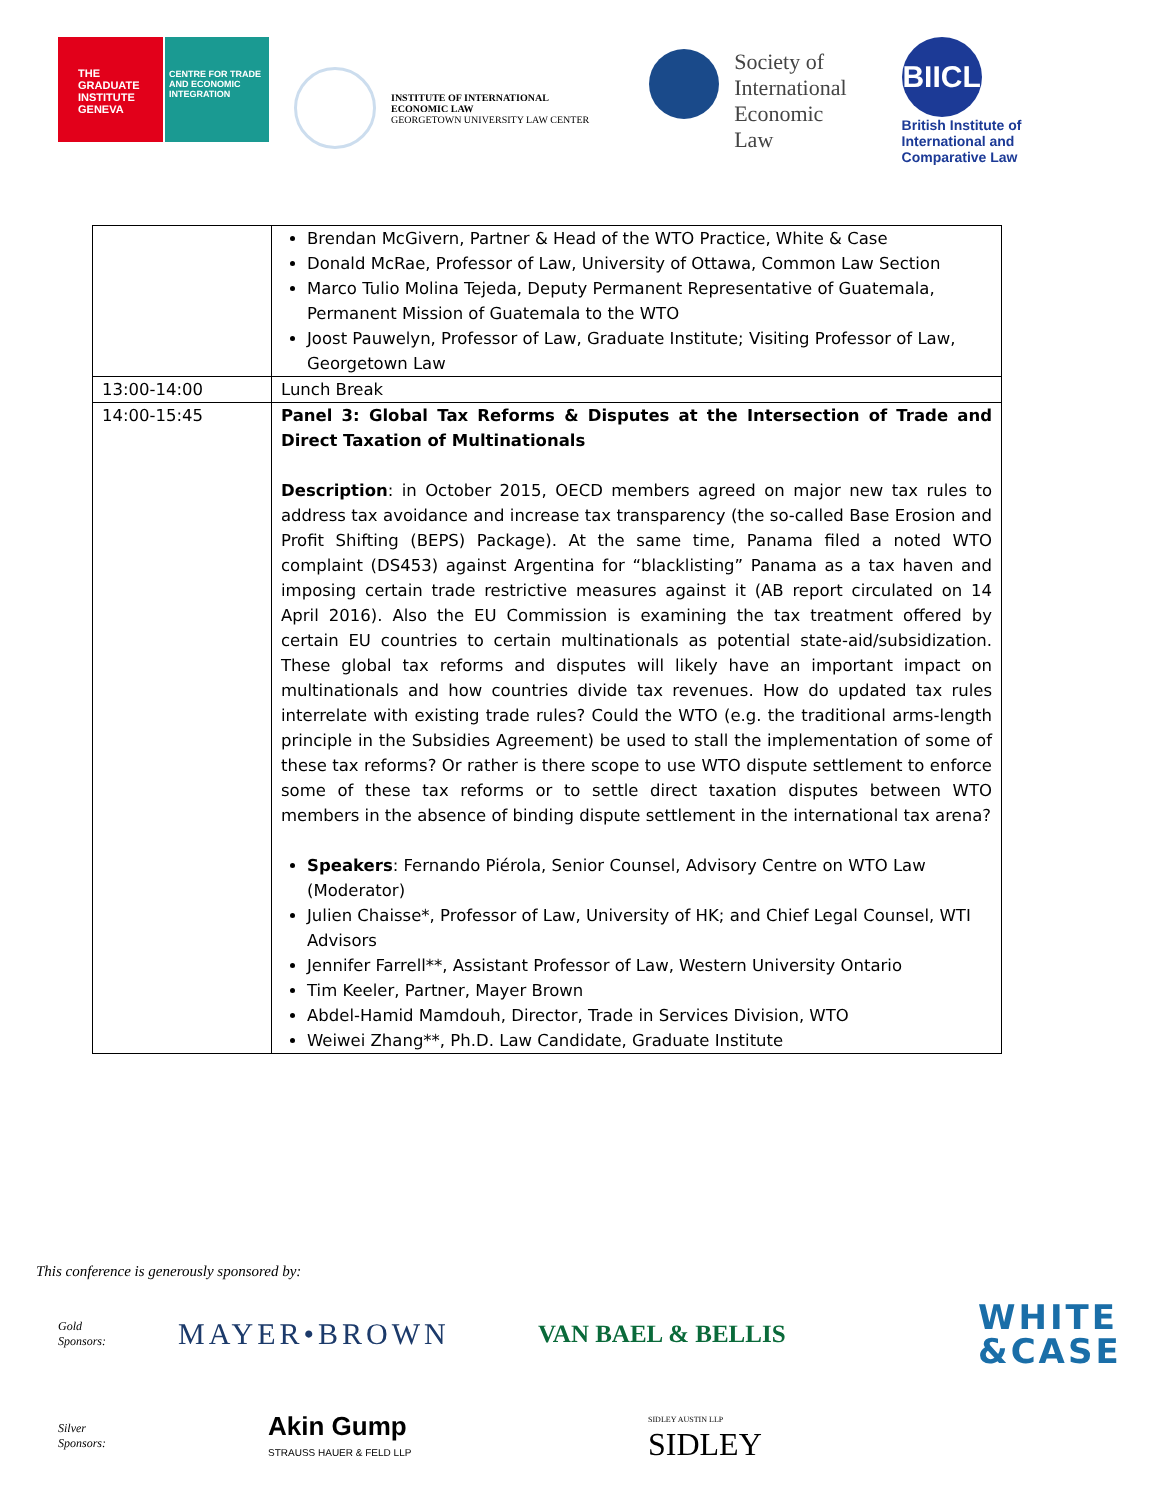THE GRADUATE INSTITUTE GENEVA
CENTRE FOR TRADE AND ECONOMIC INTEGRATION
INSTITUTE OF INTERNATIONAL
ECONOMIC LAW
GEORGETOWN UNIVERSITY LAW CENTER
Society of
International
Economic
Law
BIICL
British Institute of
International and
Comparative Law
| | Brendan McGivern, Partner & Head of the WTO Practice, White & Case Donald McRae, Professor of Law, University of Ottawa, Common Law Section Marco Tulio Molina Tejeda, Deputy Permanent Representative of Guatemala, Permanent Mission of Guatemala to the WTO Joost Pauwelyn, Professor of Law, Graduate Institute; Visiting Professor of Law, Georgetown Law |
| 13:00-14:00 | Lunch Break |
| 14:00-15:45 | Panel 3: Global Tax Reforms & Disputes at the Intersection of Trade and Direct Taxation of Multinationals Description : in October 2015, OECD members agreed on major new tax rules to address tax avoidance and increase tax transparency (the so-called Base Erosion and Profit Shifting (BEPS) Package). At the same time, Panama filed a noted WTO complaint (DS453) against Argentina for “blacklisting” Panama as a tax haven and imposing certain trade restrictive measures against it (AB report circulated on 14 April 2016). Also the EU Commission is examining the tax treatment offered by certain EU countries to certain multinationals as potential state-aid/subsidization. These global tax reforms and disputes will likely have an important impact on multinationals and how countries divide tax revenues. How do updated tax rules interrelate with existing trade rules? Could the WTO (e.g. the traditional arms-length principle in the Subsidies Agreement) be used to stall the implementation of some of these tax reforms? Or rather is there scope to use WTO dispute settlement to enforce some of these tax reforms or to settle direct taxation disputes between WTO members in the absence of binding dispute settlement in the international tax arena? Speakers : Fernando Piérola, Senior Counsel, Advisory Centre on WTO Law (Moderator) Julien Chaisse*, Professor of Law, University of HK; and Chief Legal Counsel, WTI Advisors Jennifer Farrell**, Assistant Professor of Law, Western University Ontario Tim Keeler, Partner, Mayer Brown Abdel-Hamid Mamdouh, Director, Trade in Services Division, WTO Weiwei Zhang**, Ph.D. Law Candidate, Graduate Institute |
This conference is generously sponsored by:
Gold
Sponsors:
MAYER•BROWN
VAN BAEL & BELLIS
WHITE
&CASE
Silver
Sponsors:
Akin Gump
STRAUSS HAUER & FELD LLP
SIDLEY AUSTIN LLP
SIDLEY